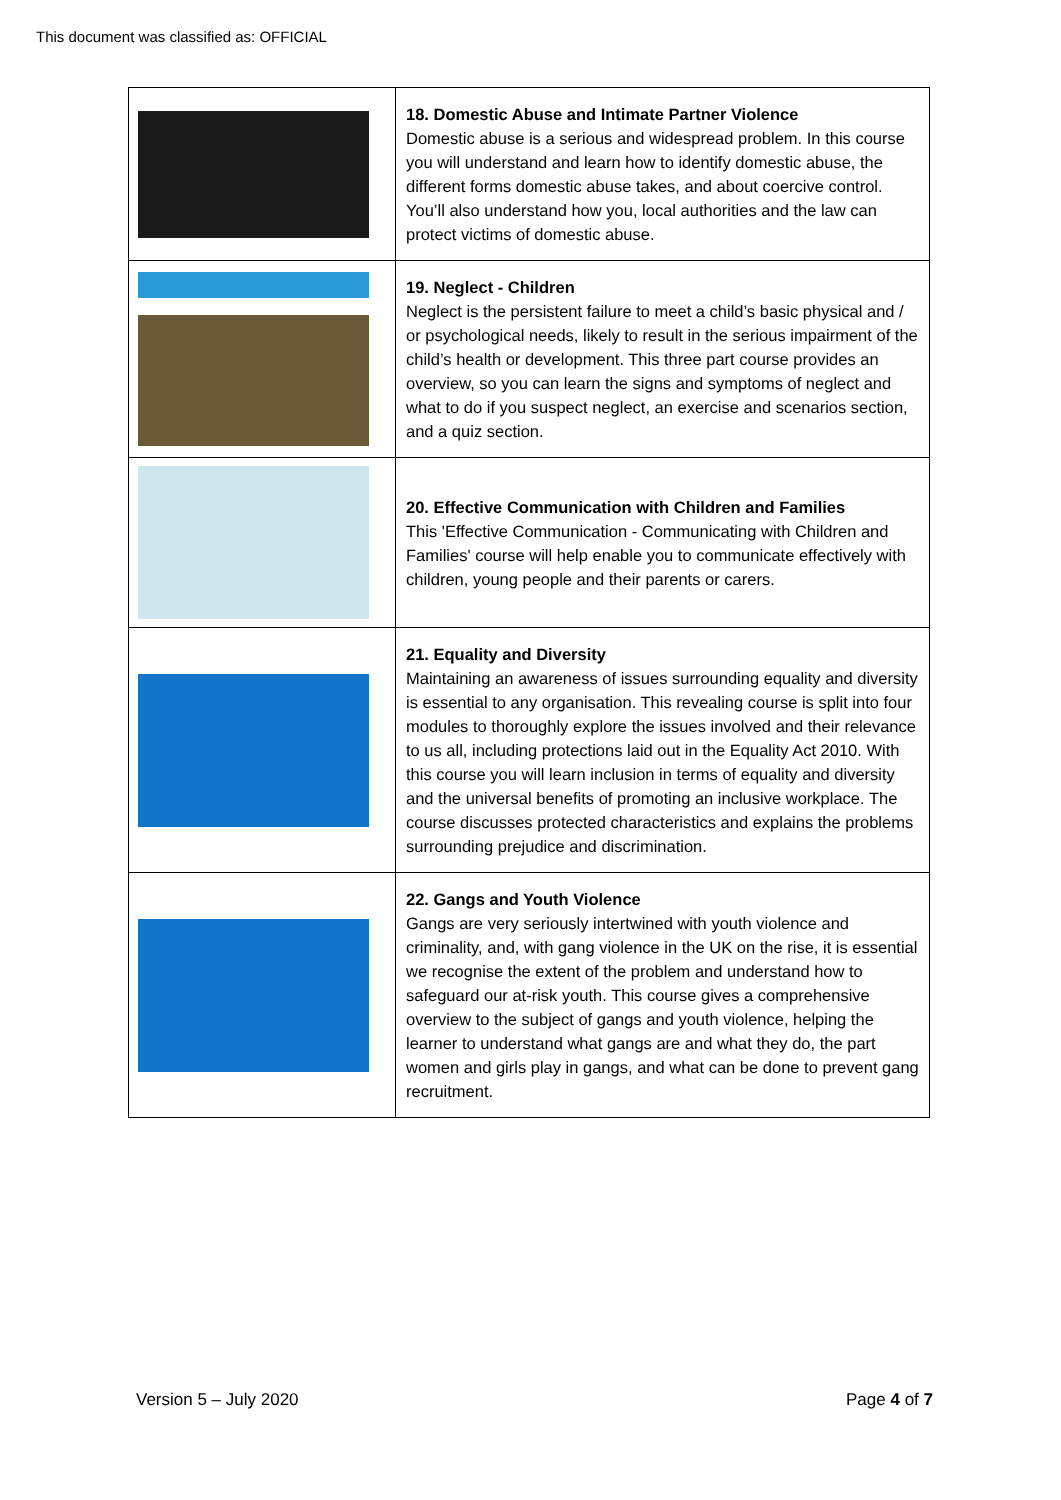This document was classified as: OFFICIAL
| | 18. Domestic Abuse and Intimate Partner Violence Domestic abuse is a serious and widespread problem. In this course you will understand and learn how to identify domestic abuse, the different forms domestic abuse takes, and about coercive control. You’ll also understand how you, local authorities and the law can protect victims of domestic abuse. |
| | 19. Neglect - Children Neglect is the persistent failure to meet a child’s basic physical and / or psychological needs, likely to result in the serious impairment of the child’s health or development. This three part course provides an overview, so you can learn the signs and symptoms of neglect and what to do if you suspect neglect, an exercise and scenarios section, and a quiz section. |
| | 20. Effective Communication with Children and Families This 'Effective Communication - Communicating with Children and Families' course will help enable you to communicate effectively with children, young people and their parents or carers. |
| | 21. Equality and Diversity Maintaining an awareness of issues surrounding equality and diversity is essential to any organisation. This revealing course is split into four modules to thoroughly explore the issues involved and their relevance to us all, including protections laid out in the Equality Act 2010. With this course you will learn inclusion in terms of equality and diversity and the universal benefits of promoting an inclusive workplace. The course discusses protected characteristics and explains the problems surrounding prejudice and discrimination. |
| | 22. Gangs and Youth Violence Gangs are very seriously intertwined with youth violence and criminality, and, with gang violence in the UK on the rise, it is essential we recognise the extent of the problem and understand how to safeguard our at-risk youth. This course gives a comprehensive overview to the subject of gangs and youth violence, helping the learner to understand what gangs are and what they do, the part women and girls play in gangs, and what can be done to prevent gang recruitment. |
Version 5 – July 2020 Page 4 of 7